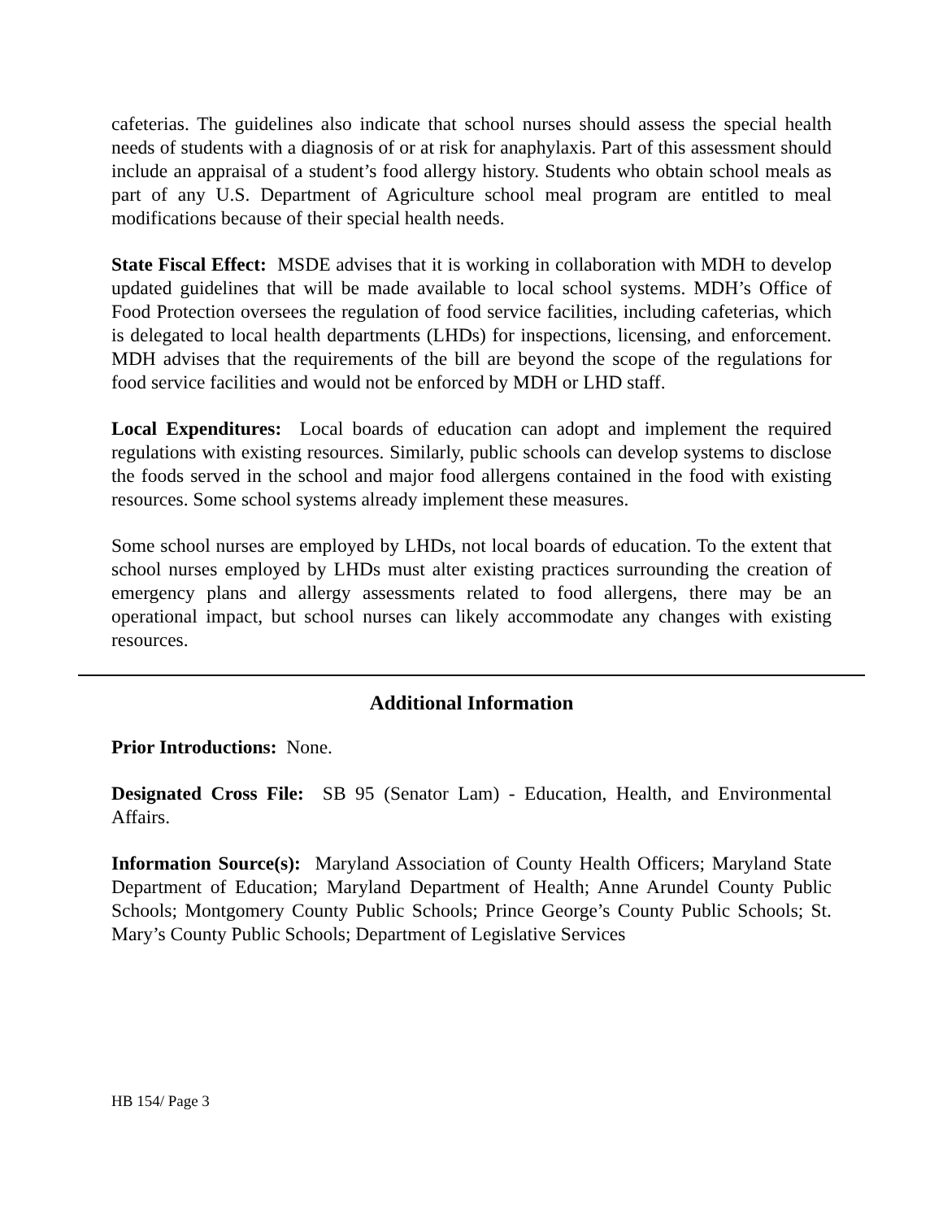cafeterias. The guidelines also indicate that school nurses should assess the special health needs of students with a diagnosis of or at risk for anaphylaxis. Part of this assessment should include an appraisal of a student’s food allergy history. Students who obtain school meals as part of any U.S. Department of Agriculture school meal program are entitled to meal modifications because of their special health needs.
State Fiscal Effect: MSDE advises that it is working in collaboration with MDH to develop updated guidelines that will be made available to local school systems. MDH’s Office of Food Protection oversees the regulation of food service facilities, including cafeterias, which is delegated to local health departments (LHDs) for inspections, licensing, and enforcement. MDH advises that the requirements of the bill are beyond the scope of the regulations for food service facilities and would not be enforced by MDH or LHD staff.
Local Expenditures: Local boards of education can adopt and implement the required regulations with existing resources. Similarly, public schools can develop systems to disclose the foods served in the school and major food allergens contained in the food with existing resources. Some school systems already implement these measures.
Some school nurses are employed by LHDs, not local boards of education. To the extent that school nurses employed by LHDs must alter existing practices surrounding the creation of emergency plans and allergy assessments related to food allergens, there may be an operational impact, but school nurses can likely accommodate any changes with existing resources.
Additional Information
Prior Introductions: None.
Designated Cross File: SB 95 (Senator Lam) - Education, Health, and Environmental Affairs.
Information Source(s): Maryland Association of County Health Officers; Maryland State Department of Education; Maryland Department of Health; Anne Arundel County Public Schools; Montgomery County Public Schools; Prince George’s County Public Schools; St. Mary’s County Public Schools; Department of Legislative Services
HB 154/ Page 3